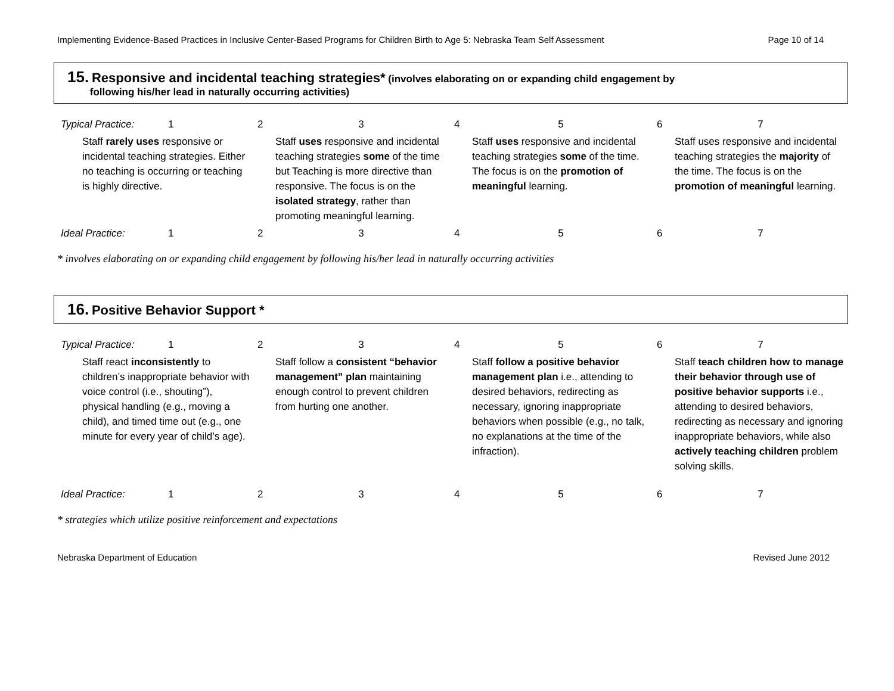Implementing Evidence-Based Practices in Inclusive Center-Based Programs for Children Birth to Age 5: Nebraska Team Self Assessment Page 10 of 14
15. Responsive and incidental teaching strategies* (involves elaborating on or expanding child engagement by
following his/her lead in naturally occurring activities)
| Typical Practice: | 1 | 2 | 3 | 4 | 5 | 6 | 7 |
| Staff rarely uses responsive or incidental teaching strategies. Either no teaching is occurring or teaching is highly directive. | | | Staff uses responsive and incidental teaching strategies some of the time but Teaching is more directive than responsive. The focus is on the isolated strategy , rather than promoting meaningful learning. | | Staff uses responsive and incidental teaching strategies some of the time. The focus is on the promotion of meaningful learning. | | Staff uses responsive and incidental teaching strategies the majority of the time. The focus is on the promotion of meaningful learning. |
| Ideal Practice: | 1 | 2 | 3 | 4 | 5 | 6 | 7 |
* involves elaborating on or expanding child engagement by following his/her lead in naturally occurring activities
16. Positive Behavior Support *
| Typical Practice: | 1 | 2 | 3 | 4 | 5 | 6 | 7 |
| Staff react inconsistently to children’s inappropriate behavior with voice control (i.e., shouting”), physical handling (e.g., moving a child), and timed time out (e.g., one minute for every year of child’s age). | | | Staff follow a consistent “behavior management” plan maintaining enough control to prevent children from hurting one another. | | Staff follow a positive behavior management plan i.e., attending to desired behaviors, redirecting as necessary, ignoring inappropriate behaviors when possible (e.g., no talk, no explanations at the time of the infraction). | | Staff teach children how to manage their behavior through use of positive behavior supports i.e., attending to desired behaviors, redirecting as necessary and ignoring inappropriate behaviors, while also actively teaching children problem solving skills. |
| Ideal Practice: | 1 | 2 | 3 | 4 | 5 | 6 | 7 |
* strategies which utilize positive reinforcement and expectations
Nebraska Department of Education Revised June 2012